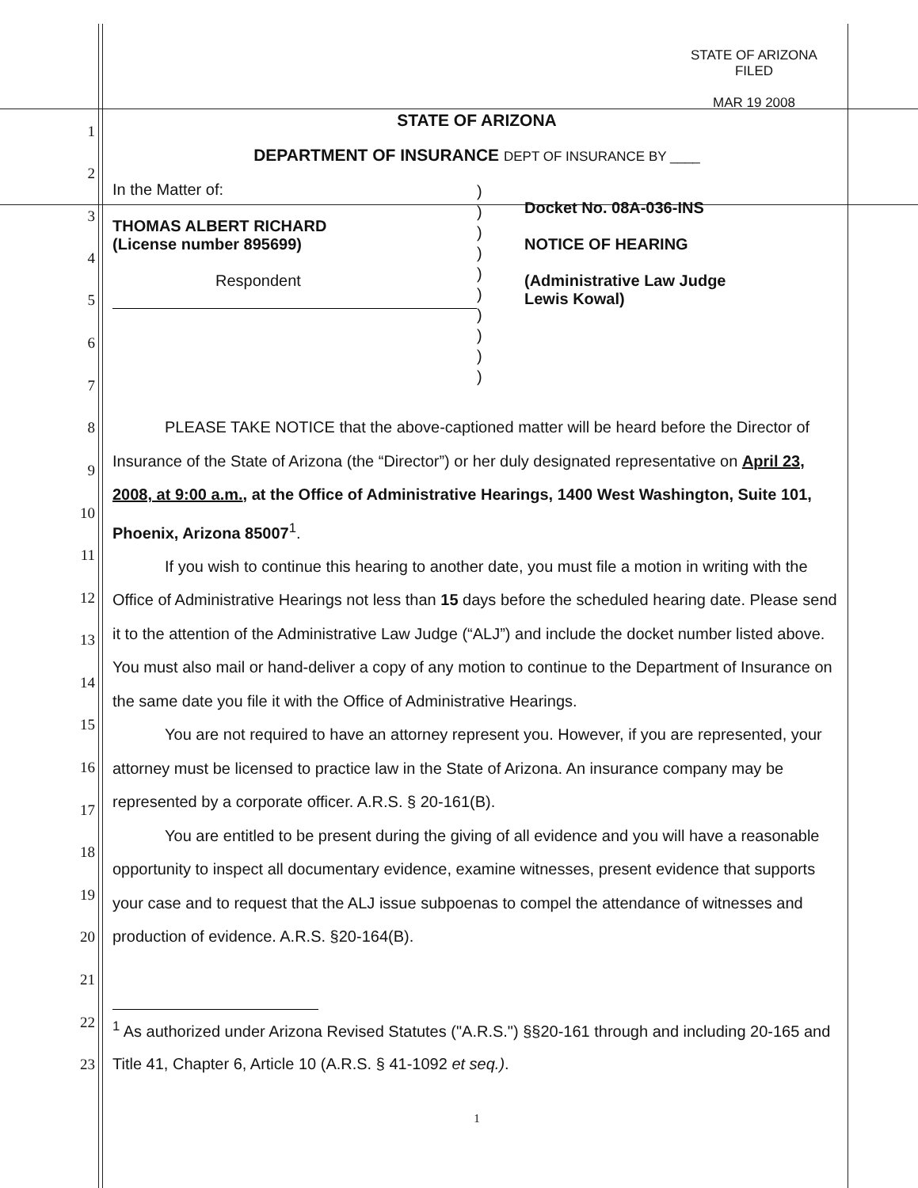1
2
3
4
5
6
7
8
9
10
11
12
13
14
15
16
17
18
19
20
21
22
23
STATE OF ARIZONA
FILED
MAR 19 2008
STATE OF ARIZONA
DEPARTMENT OF INSURANCE DEPT OF INSURANCE BY ____
In the Matter of:
THOMAS ALBERT RICHARD
(License number 895699)
Respondent
)
)
)
)
)
)
)
)
)
)
Docket No. 08A-036-INS
NOTICE OF HEARING
(Administrative Law Judge
Lewis Kowal)
PLEASE TAKE NOTICE that the above-captioned matter will be heard before the Director of Insurance of the State of Arizona (the “Director”) or her duly designated representative on April 23, 2008, at 9:00 a.m., at the Office of Administrative Hearings, 1400 West Washington, Suite 101, Phoenix, Arizona 85007<sup>1</sup>.
If you wish to continue this hearing to another date, you must file a motion in writing with the Office of Administrative Hearings not less than 15 days before the scheduled hearing date. Please send it to the attention of the Administrative Law Judge (“ALJ”) and include the docket number listed above. You must also mail or hand-deliver a copy of any motion to continue to the Department of Insurance on the same date you file it with the Office of Administrative Hearings.
You are not required to have an attorney represent you. However, if you are represented, your attorney must be licensed to practice law in the State of Arizona. An insurance company may be represented by a corporate officer. A.R.S. § 20-161(B).
You are entitled to be present during the giving of all evidence and you will have a reasonable opportunity to inspect all documentary evidence, examine witnesses, present evidence that supports your case and to request that the ALJ issue subpoenas to compel the attendance of witnesses and production of evidence. A.R.S. §20-164(B).
<sup>1</sup> As authorized under Arizona Revised Statutes ("A.R.S.") §§20-161 through and including 20-165 and Title 41, Chapter 6, Article 10 (A.R.S. § 41-1092 et seq.).
1